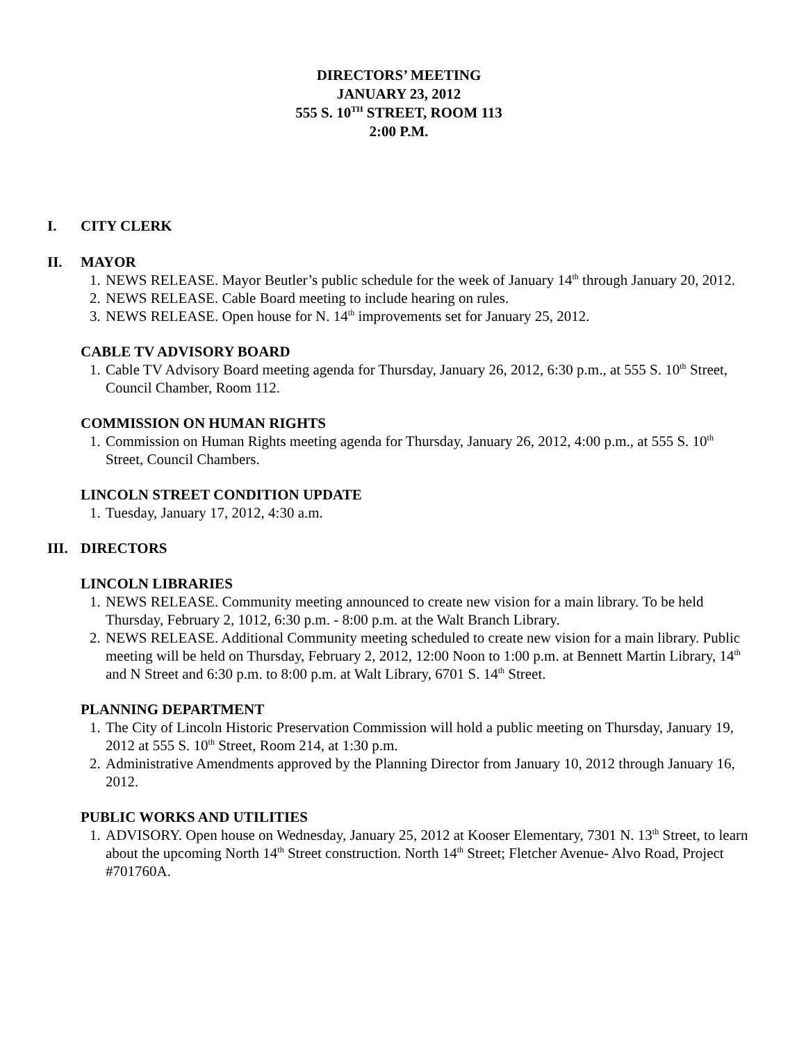DIRECTORS’ MEETING
JANUARY 23, 2012
555 S. 10<sup>TH</sup> STREET, ROOM 113
2:00 P.M.
I. CITY CLERK
II. MAYOR
1. NEWS RELEASE. Mayor Beutler’s public schedule for the week of January 14<sup>th</sup> through January 20, 2012.
2. NEWS RELEASE. Cable Board meeting to include hearing on rules.
3. NEWS RELEASE. Open house for N. 14<sup>th</sup> improvements set for January 25, 2012.
CABLE TV ADVISORY BOARD
1. Cable TV Advisory Board meeting agenda for Thursday, January 26, 2012, 6:30 p.m., at 555 S. 10<sup>th</sup> Street, Council Chamber, Room 112.
COMMISSION ON HUMAN RIGHTS
1. Commission on Human Rights meeting agenda for Thursday, January 26, 2012, 4:00 p.m., at 555 S. 10<sup>th</sup> Street, Council Chambers.
LINCOLN STREET CONDITION UPDATE
1. Tuesday, January 17, 2012, 4:30 a.m.
III. DIRECTORS
LINCOLN LIBRARIES
1. NEWS RELEASE. Community meeting announced to create new vision for a main library. To be held Thursday, February 2, 1012, 6:30 p.m. - 8:00 p.m. at the Walt Branch Library.
2. NEWS RELEASE. Additional Community meeting scheduled to create new vision for a main library. Public meeting will be held on Thursday, February 2, 2012, 12:00 Noon to 1:00 p.m. at Bennett Martin Library, 14<sup>th</sup> and N Street and 6:30 p.m. to 8:00 p.m. at Walt Library, 6701 S. 14<sup>th</sup> Street.
PLANNING DEPARTMENT
1. The City of Lincoln Historic Preservation Commission will hold a public meeting on Thursday, January 19, 2012 at 555 S. 10<sup>th</sup> Street, Room 214, at 1:30 p.m.
2. Administrative Amendments approved by the Planning Director from January 10, 2012 through January 16, 2012.
PUBLIC WORKS AND UTILITIES
1. ADVISORY. Open house on Wednesday, January 25, 2012 at Kooser Elementary, 7301 N. 13<sup>th</sup> Street, to learn about the upcoming North 14<sup>th</sup> Street construction. North 14<sup>th</sup> Street; Fletcher Avenue- Alvo Road, Project #701760A.